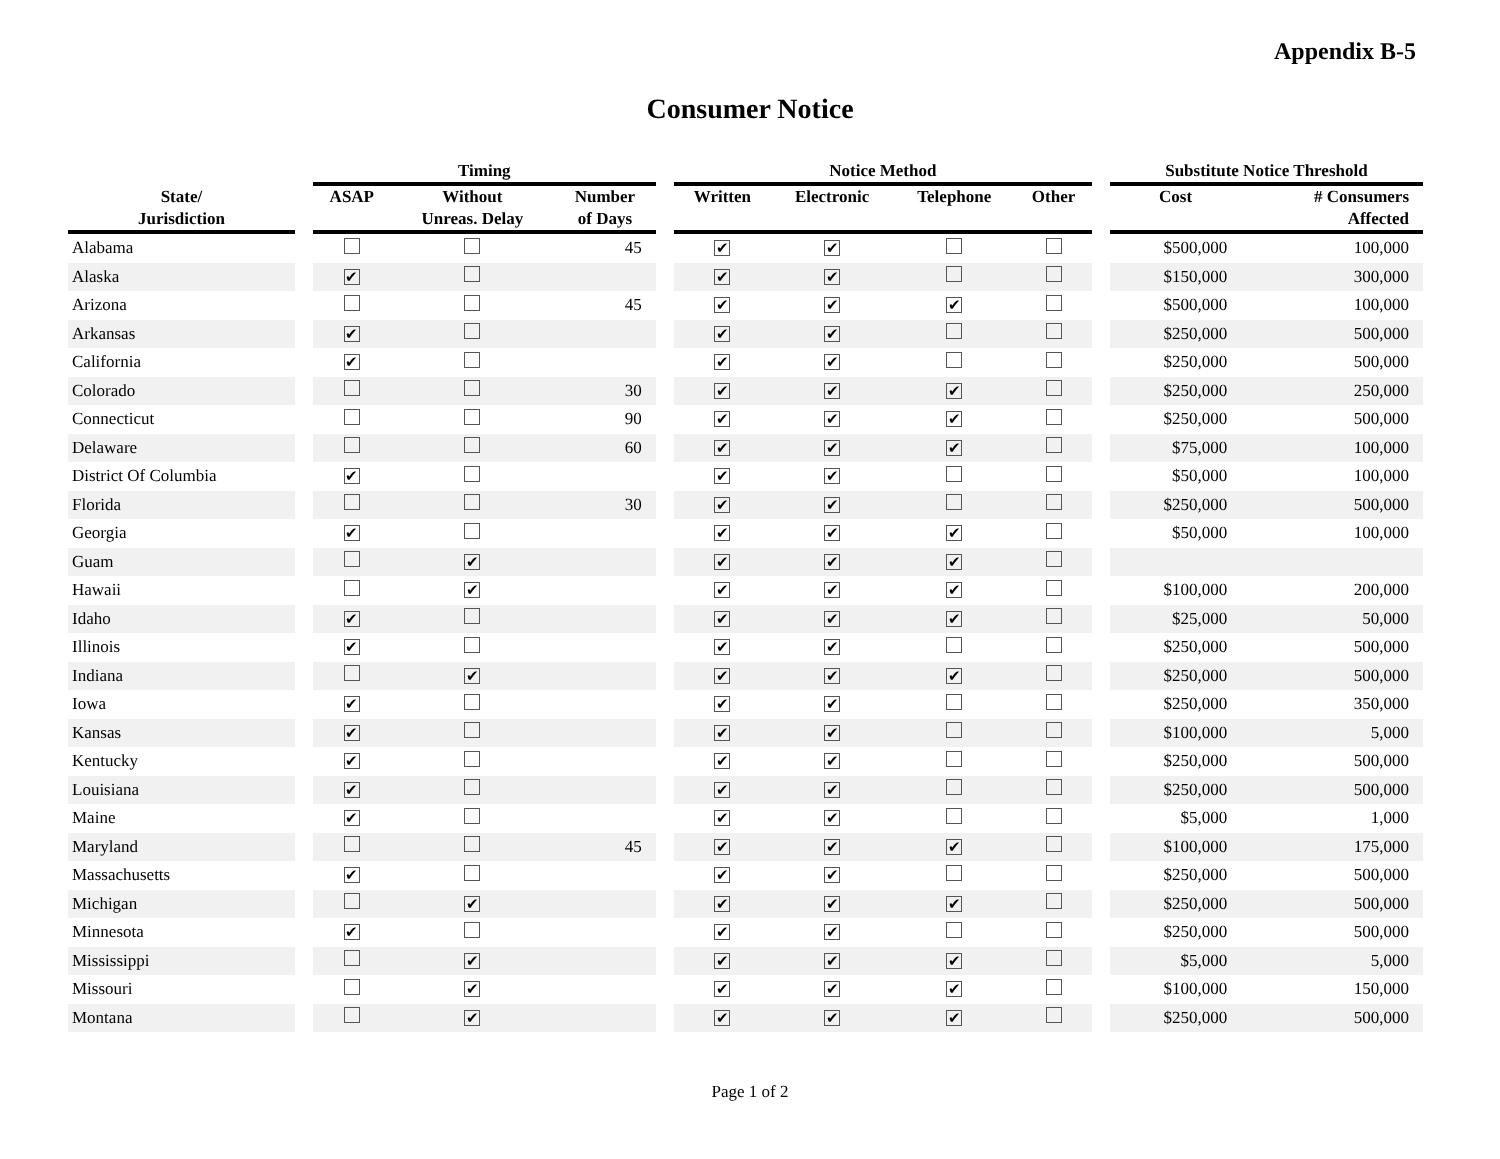Appendix B-5
Consumer Notice
| | | Timing | | | | Notice Method | | | | | Substitute Notice Threshold | |
| --- | --- | --- | --- | --- | --- | --- | --- | --- | --- | --- | --- | --- |
| State/ Jurisdiction | | ASAP | Without Unreas. Delay | Number of Days | | Written | Electronic | Telephone | Other | | Cost | # Consumers Affected |
| Alabama | | | | 45 | | ✔ | ✔ | | | | $500,000 | 100,000 |
| Alaska | | ✔ | | | | ✔ | ✔ | | | | $150,000 | 300,000 |
| Arizona | | | | 45 | | ✔ | ✔ | ✔ | | | $500,000 | 100,000 |
| Arkansas | | ✔ | | | | ✔ | ✔ | | | | $250,000 | 500,000 |
| California | | ✔ | | | | ✔ | ✔ | | | | $250,000 | 500,000 |
| Colorado | | | | 30 | | ✔ | ✔ | ✔ | | | $250,000 | 250,000 |
| Connecticut | | | | 90 | | ✔ | ✔ | ✔ | | | $250,000 | 500,000 |
| Delaware | | | | 60 | | ✔ | ✔ | ✔ | | | $75,000 | 100,000 |
| District Of Columbia | | ✔ | | | | ✔ | ✔ | | | | $50,000 | 100,000 |
| Florida | | | | 30 | | ✔ | ✔ | | | | $250,000 | 500,000 |
| Georgia | | ✔ | | | | ✔ | ✔ | ✔ | | | $50,000 | 100,000 |
| Guam | | | ✔ | | | ✔ | ✔ | ✔ | | | | |
| Hawaii | | | ✔ | | | ✔ | ✔ | ✔ | | | $100,000 | 200,000 |
| Idaho | | ✔ | | | | ✔ | ✔ | ✔ | | | $25,000 | 50,000 |
| Illinois | | ✔ | | | | ✔ | ✔ | | | | $250,000 | 500,000 |
| Indiana | | | ✔ | | | ✔ | ✔ | ✔ | | | $250,000 | 500,000 |
| Iowa | | ✔ | | | | ✔ | ✔ | | | | $250,000 | 350,000 |
| Kansas | | ✔ | | | | ✔ | ✔ | | | | $100,000 | 5,000 |
| Kentucky | | ✔ | | | | ✔ | ✔ | | | | $250,000 | 500,000 |
| Louisiana | | ✔ | | | | ✔ | ✔ | | | | $250,000 | 500,000 |
| Maine | | ✔ | | | | ✔ | ✔ | | | | $5,000 | 1,000 |
| Maryland | | | | 45 | | ✔ | ✔ | ✔ | | | $100,000 | 175,000 |
| Massachusetts | | ✔ | | | | ✔ | ✔ | | | | $250,000 | 500,000 |
| Michigan | | | ✔ | | | ✔ | ✔ | ✔ | | | $250,000 | 500,000 |
| Minnesota | | ✔ | | | | ✔ | ✔ | | | | $250,000 | 500,000 |
| Mississippi | | | ✔ | | | ✔ | ✔ | ✔ | | | $5,000 | 5,000 |
| Missouri | | | ✔ | | | ✔ | ✔ | ✔ | | | $100,000 | 150,000 |
| Montana | | | ✔ | | | ✔ | ✔ | ✔ | | | $250,000 | 500,000 |
Page 1 of 2